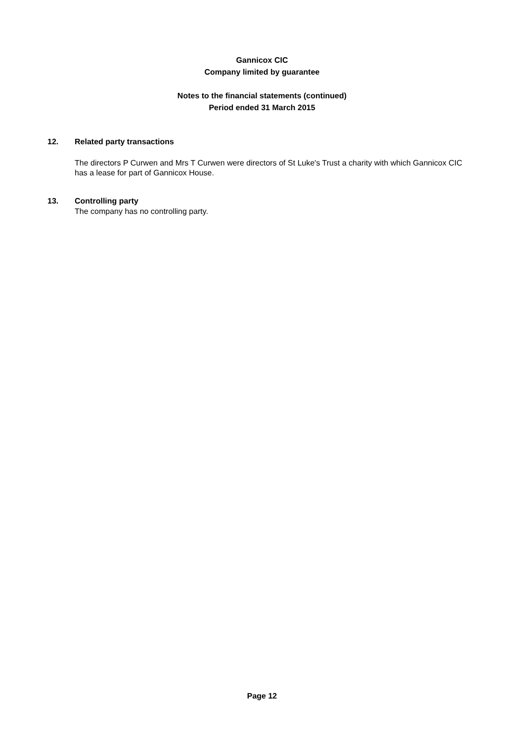Gannicox CIC
Company limited by guarantee
Notes to the financial statements (continued)
Period ended 31 March 2015
12. Related party transactions
The directors P Curwen and Mrs T Curwen were directors of St Luke's Trust a charity with which Gannicox CIC has a lease for part of Gannicox House.
13. Controlling party
The company has no controlling party.
Page 12